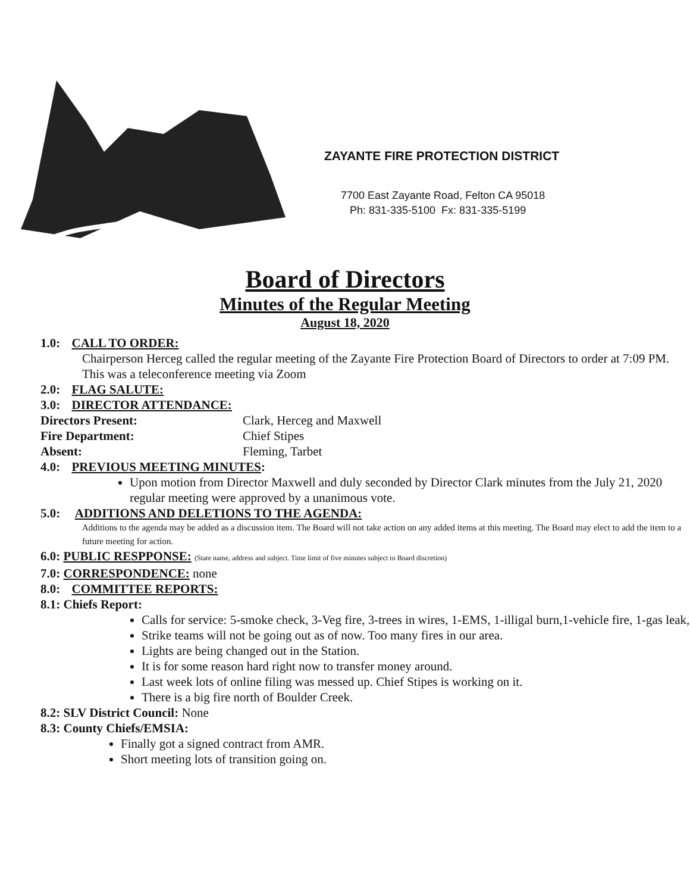ZAYANTE FIRE PROTECTION DISTRICT
7700 East Zayante Road, Felton CA 95018
Ph: 831-335-5100 Fx: 831-335-5199
Board of Directors
Minutes of the Regular Meeting
August 18, 2020
1.0: CALL TO ORDER:
Chairperson Herceg called the regular meeting of the Zayante Fire Protection Board of Directors to order at 7:09 PM. This was a teleconference meeting via Zoom
2.0: FLAG SALUTE:
3.0: DIRECTOR ATTENDANCE:
Directors Present: Clark, Herceg and Maxwell
Fire Department: Chief Stipes
Absent: Fleming, Tarbet
4.0: PREVIOUS MEETING MINUTES:
Upon motion from Director Maxwell and duly seconded by Director Clark minutes from the July 21, 2020 regular meeting were approved by a unanimous vote.
5.0: ADDITIONS AND DELETIONS TO THE AGENDA:
Additions to the agenda may be added as a discussion item. The Board will not take action on any added items at this meeting. The Board may elect to add the item to a future meeting for action.
6.0: PUBLIC RESPPONSE: (State name, address and subject. Time limit of five minutes subject to Board discretion)
7.0: CORRESPONDENCE: none
8.0: COMMITTEE REPORTS:
8.1: Chiefs Report:
Calls for service: 5-smoke check, 3-Veg fire, 3-trees in wires, 1-EMS, 1-illigal burn,1-vehicle fire, 1-gas leak,
Strike teams will not be going out as of now. Too many fires in our area.
Lights are being changed out in the Station.
It is for some reason hard right now to transfer money around.
Last week lots of online filing was messed up. Chief Stipes is working on it.
There is a big fire north of Boulder Creek.
8.2: SLV District Council: None
8.3: County Chiefs/EMSIA:
Finally got a signed contract from AMR.
Short meeting lots of transition going on.